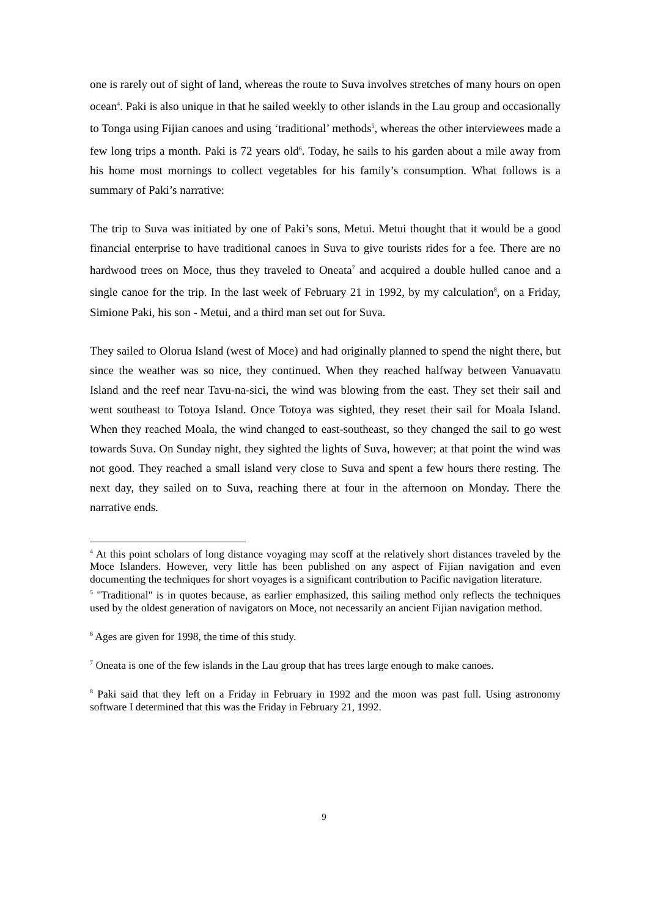one is rarely out of sight of land, whereas the route to Suva involves stretches of many hours on open ocean<sup>4</sup>. Paki is also unique in that he sailed weekly to other islands in the Lau group and occasionally to Tonga using Fijian canoes and using ‘traditional’ methods<sup>5</sup>, whereas the other interviewees made a few long trips a month. Paki is 72 years old<sup>6</sup>. Today, he sails to his garden about a mile away from his home most mornings to collect vegetables for his family’s consumption. What follows is a summary of Paki’s narrative:
The trip to Suva was initiated by one of Paki’s sons, Metui. Metui thought that it would be a good financial enterprise to have traditional canoes in Suva to give tourists rides for a fee. There are no hardwood trees on Moce, thus they traveled to Oneata<sup>7</sup> and acquired a double hulled canoe and a single canoe for the trip. In the last week of February 21 in 1992, by my calculation<sup>8</sup>, on a Friday, Simione Paki, his son - Metui, and a third man set out for Suva.
They sailed to Olorua Island (west of Moce) and had originally planned to spend the night there, but since the weather was so nice, they continued. When they reached halfway between Vanuavatu Island and the reef near Tavu-na-sici, the wind was blowing from the east. They set their sail and went southeast to Totoya Island. Once Totoya was sighted, they reset their sail for Moala Island. When they reached Moala, the wind changed to east-southeast, so they changed the sail to go west towards Suva. On Sunday night, they sighted the lights of Suva, however; at that point the wind was not good. They reached a small island very close to Suva and spent a few hours there resting. The next day, they sailed on to Suva, reaching there at four in the afternoon on Monday. There the narrative ends.
<sup>4</sup> At this point scholars of long distance voyaging may scoff at the relatively short distances traveled by the Moce Islanders. However, very little has been published on any aspect of Fijian navigation and even documenting the techniques for short voyages is a significant contribution to Pacific navigation literature.
<sup>5</sup> "Traditional" is in quotes because, as earlier emphasized, this sailing method only reflects the techniques used by the oldest generation of navigators on Moce, not necessarily an ancient Fijian navigation method.
<sup>6</sup> Ages are given for 1998, the time of this study.
<sup>7</sup> Oneata is one of the few islands in the Lau group that has trees large enough to make canoes.
<sup>8</sup> Paki said that they left on a Friday in February in 1992 and the moon was past full. Using astronomy software I determined that this was the Friday in February 21, 1992.
9